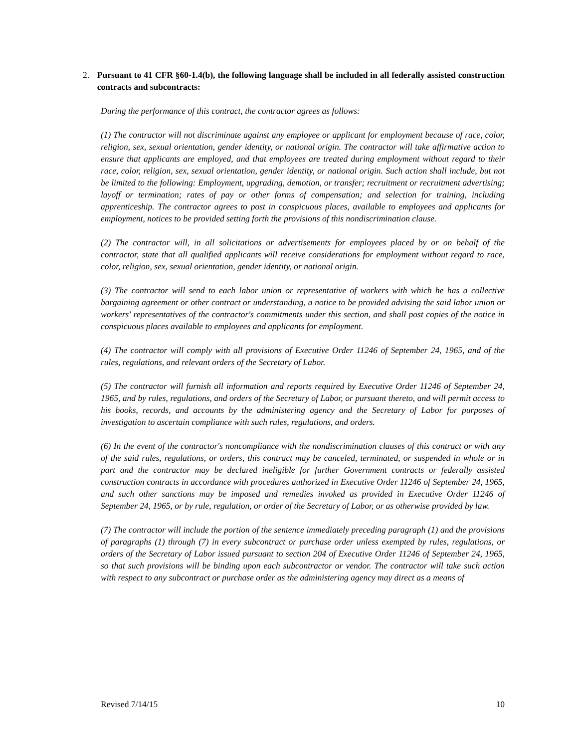2. Pursuant to 41 CFR §60-1.4(b), the following language shall be included in all federally assisted construction contracts and subcontracts:
During the performance of this contract, the contractor agrees as follows:
(1) The contractor will not discriminate against any employee or applicant for employment because of race, color, religion, sex, sexual orientation, gender identity, or national origin. The contractor will take affirmative action to ensure that applicants are employed, and that employees are treated during employment without regard to their race, color, religion, sex, sexual orientation, gender identity, or national origin. Such action shall include, but not be limited to the following: Employment, upgrading, demotion, or transfer; recruitment or recruitment advertising; layoff or termination; rates of pay or other forms of compensation; and selection for training, including apprenticeship. The contractor agrees to post in conspicuous places, available to employees and applicants for employment, notices to be provided setting forth the provisions of this nondiscrimination clause.
(2) The contractor will, in all solicitations or advertisements for employees placed by or on behalf of the contractor, state that all qualified applicants will receive considerations for employment without regard to race, color, religion, sex, sexual orientation, gender identity, or national origin.
(3) The contractor will send to each labor union or representative of workers with which he has a collective bargaining agreement or other contract or understanding, a notice to be provided advising the said labor union or workers' representatives of the contractor's commitments under this section, and shall post copies of the notice in conspicuous places available to employees and applicants for employment.
(4) The contractor will comply with all provisions of Executive Order 11246 of September 24, 1965, and of the rules, regulations, and relevant orders of the Secretary of Labor.
(5) The contractor will furnish all information and reports required by Executive Order 11246 of September 24, 1965, and by rules, regulations, and orders of the Secretary of Labor, or pursuant thereto, and will permit access to his books, records, and accounts by the administering agency and the Secretary of Labor for purposes of investigation to ascertain compliance with such rules, regulations, and orders.
(6) In the event of the contractor's noncompliance with the nondiscrimination clauses of this contract or with any of the said rules, regulations, or orders, this contract may be canceled, terminated, or suspended in whole or in part and the contractor may be declared ineligible for further Government contracts or federally assisted construction contracts in accordance with procedures authorized in Executive Order 11246 of September 24, 1965, and such other sanctions may be imposed and remedies invoked as provided in Executive Order 11246 of September 24, 1965, or by rule, regulation, or order of the Secretary of Labor, or as otherwise provided by law.
(7) The contractor will include the portion of the sentence immediately preceding paragraph (1) and the provisions of paragraphs (1) through (7) in every subcontract or purchase order unless exempted by rules, regulations, or orders of the Secretary of Labor issued pursuant to section 204 of Executive Order 11246 of September 24, 1965, so that such provisions will be binding upon each subcontractor or vendor. The contractor will take such action with respect to any subcontract or purchase order as the administering agency may direct as a means of
Revised 7/14/15 10